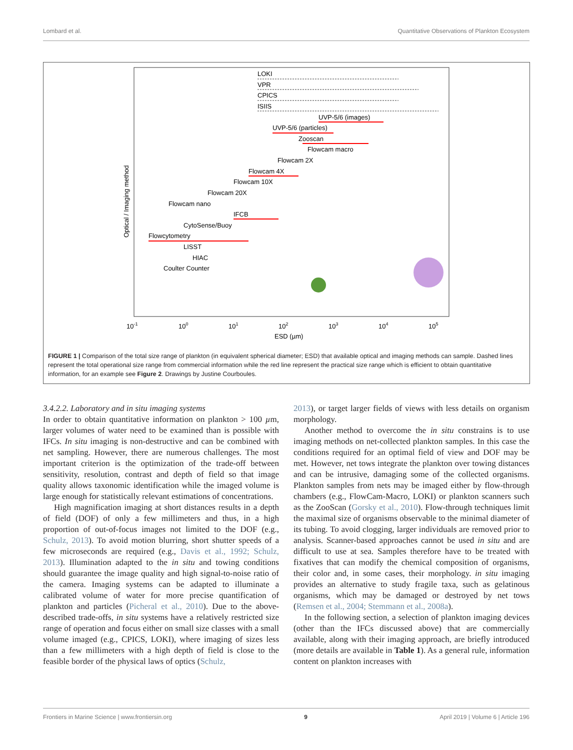Lombard et al. Quantitative Observations of Plankton Ecosystem
Optical / Imaging method
LOKI
VPR
CPICS
ISIIS
UVP-5/6 (images)
UVP-5/6 (particles)
Zooscan
Flowcam macro
Flowcam 2X
Flowcam 4X
Flowcam 10X
Flowcam 20X
Flowcam nano
IFCB
CytoSense/Buoy
Flowcytometry
LISST
HIAC
Coulter Counter
10-1
100
101
102
103
104
105
ESD (µm)
FIGURE 1 | Comparison of the total size range of plankton (in equivalent spherical diameter; ESD) that available optical and imaging methods can sample. Dashed lines represent the total operational size range from commercial information while the red line represent the practical size range which is efficient to obtain quantitative information, for an example see Figure 2. Drawings by Justine Courboules.
3.4.2.2. Laboratory and in situ imaging systems
In order to obtain quantitative information on plankton > 100 µm, larger volumes of water need to be examined than is possible with IFCs. In situ imaging is non-destructive and can be combined with net sampling. However, there are numerous challenges. The most important criterion is the optimization of the trade-off between sensitivity, resolution, contrast and depth of field so that image quality allows taxonomic identification while the imaged volume is large enough for statistically relevant estimations of concentrations.
High magnification imaging at short distances results in a depth of field (DOF) of only a few millimeters and thus, in a high proportion of out-of-focus images not limited to the DOF (e.g., Schulz, 2013). To avoid motion blurring, short shutter speeds of a few microseconds are required (e.g., Davis et al., 1992; Schulz, 2013). Illumination adapted to the in situ and towing conditions should guarantee the image quality and high signal-to-noise ratio of the camera. Imaging systems can be adapted to illuminate a calibrated volume of water for more precise quantification of plankton and particles (Picheral et al., 2010). Due to the above-described trade-offs, in situ systems have a relatively restricted size range of operation and focus either on small size classes with a small volume imaged (e.g., CPICS, LOKI), where imaging of sizes less than a few millimeters with a high depth of field is close to the feasible border of the physical laws of optics (Schulz,
2013), or target larger fields of views with less details on organism morphology.
Another method to overcome the in situ constrains is to use imaging methods on net-collected plankton samples. In this case the conditions required for an optimal field of view and DOF may be met. However, net tows integrate the plankton over towing distances and can be intrusive, damaging some of the collected organisms. Plankton samples from nets may be imaged either by flow-through chambers (e.g., FlowCam-Macro, LOKI) or plankton scanners such as the ZooScan (Gorsky et al., 2010). Flow-through techniques limit the maximal size of organisms observable to the minimal diameter of its tubing. To avoid clogging, larger individuals are removed prior to analysis. Scanner-based approaches cannot be used in situ and are difficult to use at sea. Samples therefore have to be treated with fixatives that can modify the chemical composition of organisms, their color and, in some cases, their morphology. in situ imaging provides an alternative to study fragile taxa, such as gelatinous organisms, which may be damaged or destroyed by net tows (Remsen et al., 2004; Stemmann et al., 2008a).
In the following section, a selection of plankton imaging devices (other than the IFCs discussed above) that are commercially available, along with their imaging approach, are briefly introduced (more details are available in Table 1). As a general rule, information content on plankton increases with
Frontiers in Marine Science | www.frontiersin.org 9 April 2019 | Volume 6 | Article 196